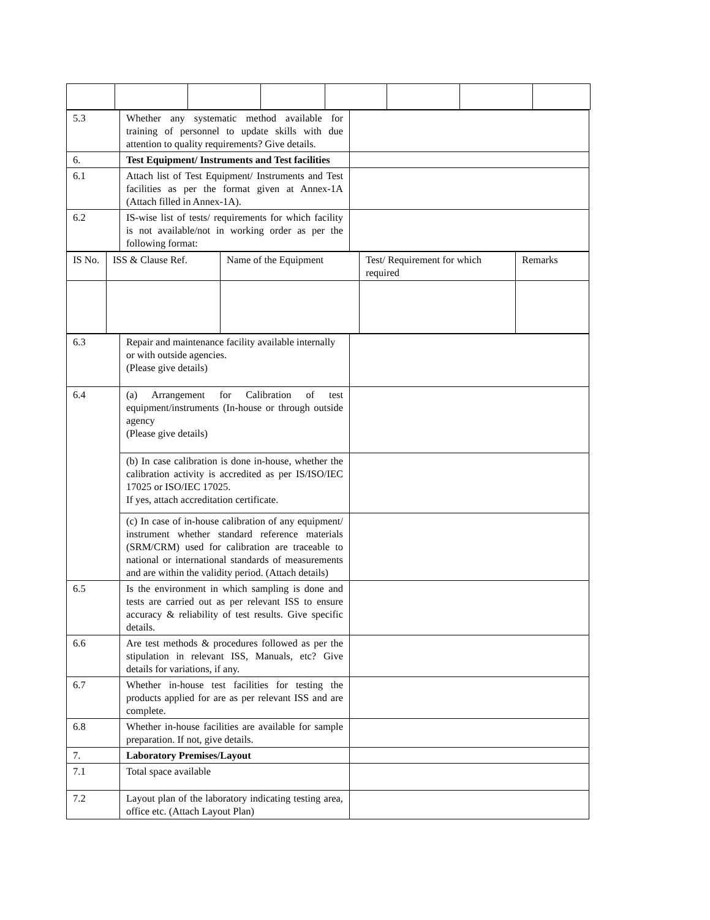| 5.3 | Whether any systematic method available for training of personnel to update skills with due attention to quality requirements? Give details. | |
| 6. | Test Equipment/ Instruments and Test facilities | |
| 6.1 | Attach list of Test Equipment/ Instruments and Test facilities as per the format given at Annex-1A (Attach filled in Annex-1A). | |
| 6.2 | IS-wise list of tests/ requirements for which facility is not available/not in working order as per the following format: | |
| IS No. | ISS & Clause Ref. | Name of the Equipment | Test/ Requirement for which required | Remarks |
| 6.3 | Repair and maintenance facility available internally or with outside agencies. (Please give details) | |
| 6.4 | (a) Arrangement for Calibration of test equipment/instruments (In-house or through outside agency (Please give details) | |
| | (b) In case calibration is done in-house, whether the calibration activity is accredited as per IS/ISO/IEC 17025 or ISO/IEC 17025. If yes, attach accreditation certificate. | |
| | (c) In case of in-house calibration of any equipment/ instrument whether standard reference materials (SRM/CRM) used for calibration are traceable to national or international standards of measurements and are within the validity period. (Attach details) | |
| 6.5 | Is the environment in which sampling is done and tests are carried out as per relevant ISS to ensure accuracy & reliability of test results. Give specific details. | |
| 6.6 | Are test methods & procedures followed as per the stipulation in relevant ISS, Manuals, etc? Give details for variations, if any. | |
| 6.7 | Whether in-house test facilities for testing the products applied for are as per relevant ISS and are complete. | |
| 6.8 | Whether in-house facilities are available for sample preparation. If not, give details. | |
| 7. | Laboratory Premises/Layout | |
| 7.1 | Total space available | |
| 7.2 | Layout plan of the laboratory indicating testing area, office etc. (Attach Layout Plan) | |